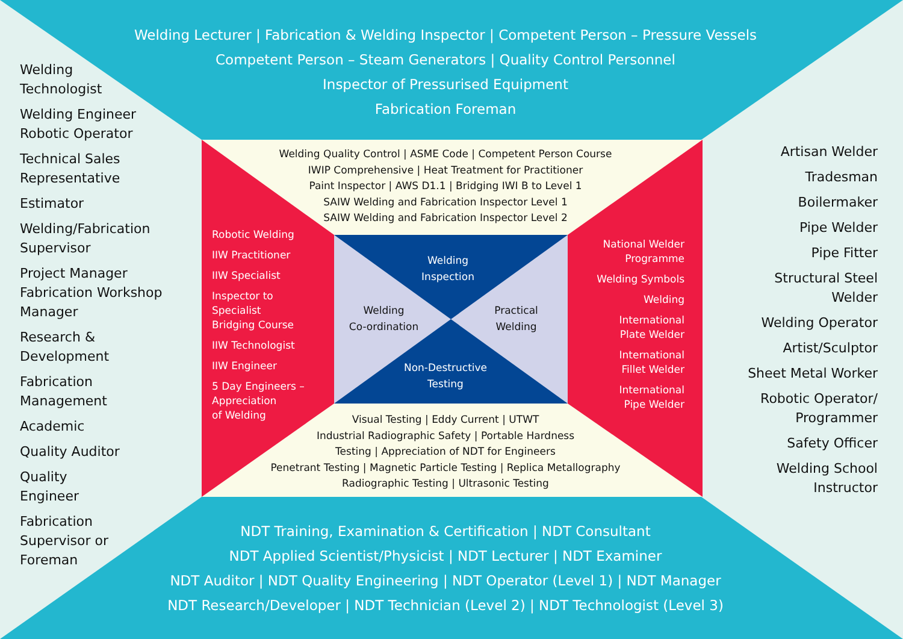Welding Lecturer | Fabrication & Welding Inspector | Competent Person – Pressure Vessels
Competent Person – Steam Generators | Quality Control Personnel
Inspector of Pressurised Equipment
Fabrication Foreman
Welding
Technologist
Welding Engineer
Robotic Operator
Technical Sales
Representative
Estimator
Welding/Fabrication
Supervisor
Project Manager
Fabrication Workshop
Manager
Research &
Development
Fabrication
Management
Academic
Quality Auditor
Quality
Engineer
Fabrication
Supervisor or
Foreman
Artisan Welder
Tradesman
Boilermaker
Pipe Welder
Pipe Fitter
Structural Steel
Welder
Welding Operator
Artist/Sculptor
Sheet Metal Worker
Robotic Operator/
Programmer
Safety Officer
Welding School
Instructor
Welding Quality Control | ASME Code | Competent Person Course
IWIP Comprehensive | Heat Treatment for Practitioner
Paint Inspector | AWS D1.1 | Bridging IWI B to Level 1
SAIW Welding and Fabrication Inspector Level 1
SAIW Welding and Fabrication Inspector Level 2
Robotic Welding
IIW Practitioner
IIW Specialist
Inspector to
Specialist
Bridging Course
IIW Technologist
IIW Engineer
5 Day Engineers –
Appreciation
of Welding
Welding
Inspection
Welding
Co-ordination
Practical
Welding
Non-Destructive
Testing
National Welder
Programme
Welding Symbols
Welding
International
Plate Welder
International
Fillet Welder
International
Pipe Welder
Visual Testing | Eddy Current | UTWT
Industrial Radiographic Safety | Portable Hardness
Testing | Appreciation of NDT for Engineers
Penetrant Testing | Magnetic Particle Testing | Replica Metallography
Radiographic Testing | Ultrasonic Testing
NDT Training, Examination & Certification | NDT Consultant
NDT Applied Scientist/Physicist | NDT Lecturer | NDT Examiner
NDT Auditor | NDT Quality Engineering | NDT Operator (Level 1) | NDT Manager
NDT Research/Developer | NDT Technician (Level 2) | NDT Technologist (Level 3)